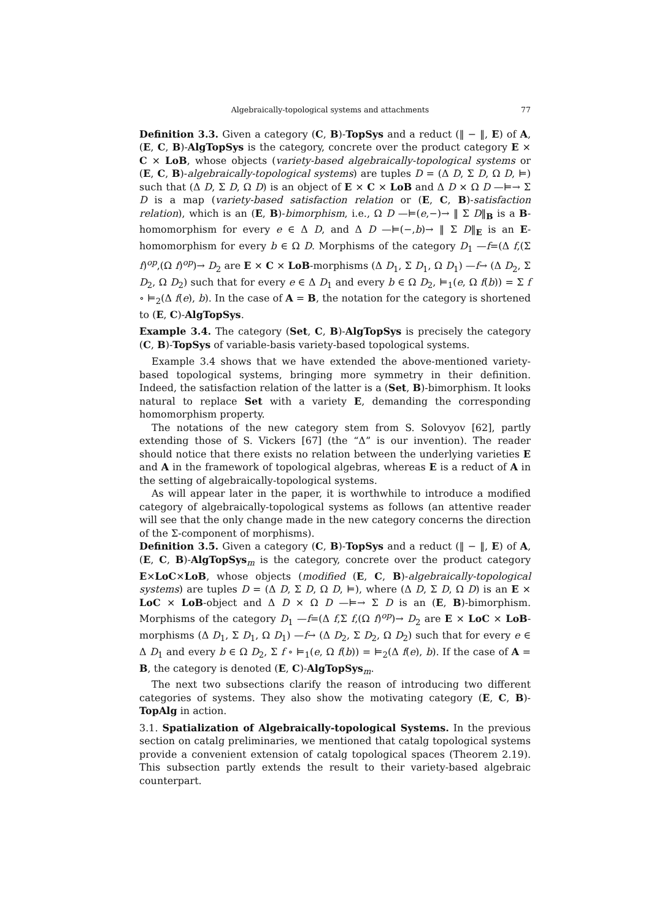Algebraically-topological systems and attachments 77
Definition 3.3. Given a category (C, B)-TopSys and a reduct (‖ − ‖, E) of A, (E, C, B)-AlgTopSys is the category, concrete over the product category E × C × LoB, whose objects (variety-based algebraically-topological systems or (E, C, B)-algebraically-topological systems) are tuples D = (Δ D, Σ D, Ω D, ⊨) such that (Δ D, Σ D, Ω D) is an object of E × C × LoB and Δ D × Ω D —⊨→ Σ D is a map (variety-based satisfaction relation or (E, C, B)-satisfaction relation), which is an (E, B)-bimorphism, i.e., Ω D —⊨(e,−)→ ‖ Σ D‖<sub>B</sub> is a B-homomorphism for every e ∈ Δ D, and Δ D —⊨(−,b)→ ‖ Σ D‖<sub>E</sub> is an E-homomorphism for every b ∈ Ω D. Morphisms of the category D<sub>1</sub> —f=(Δ f,(Σ f)<sup>op</sup>,(Ω f)<sup>op</sup>)→ D<sub>2</sub> are E × C × LoB-morphisms (Δ D<sub>1</sub>, Σ D<sub>1</sub>, Ω D<sub>1</sub>) —f→ (Δ D<sub>2</sub>, Σ D<sub>2</sub>, Ω D<sub>2</sub>) such that for every e ∈ Δ D<sub>1</sub> and every b ∈ Ω D<sub>2</sub>, ⊨<sub>1</sub>(e, Ω f(b)) = Σ f ∘ ⊨<sub>2</sub>(Δ f(e), b). In the case of A = B, the notation for the category is shortened to (E, C)-AlgTopSys.
Example 3.4. The category (Set, C, B)-AlgTopSys is precisely the category (C, B)-TopSys of variable-basis variety-based topological systems.
Example 3.4 shows that we have extended the above-mentioned variety-based topological systems, bringing more symmetry in their definition. Indeed, the satisfaction relation of the latter is a (Set, B)-bimorphism. It looks natural to replace Set with a variety E, demanding the corresponding homomorphism property.
The notations of the new category stem from S. Solovyov [62], partly extending those of S. Vickers [67] (the “Δ” is our invention). The reader should notice that there exists no relation between the underlying varieties E and A in the framework of topological algebras, whereas E is a reduct of A in the setting of algebraically-topological systems.
As will appear later in the paper, it is worthwhile to introduce a modified category of algebraically-topological systems as follows (an attentive reader will see that the only change made in the new category concerns the direction of the Σ-component of morphisms).
Definition 3.5. Given a category (C, B)-TopSys and a reduct (‖ − ‖, E) of A, (E, C, B)-AlgTopSys<sub>m</sub> is the category, concrete over the product category E×LoC×LoB, whose objects (modified (E, C, B)-algebraically-topological systems) are tuples D = (Δ D, Σ D, Ω D, ⊨), where (Δ D, Σ D, Ω D) is an E × LoC × LoB-object and Δ D × Ω D —⊨→ Σ D is an (E, B)-bimorphism. Morphisms of the category D<sub>1</sub> —f=(Δ f,Σ f,(Ω f)<sup>op</sup>)→ D<sub>2</sub> are E × LoC × LoB-morphisms (Δ D<sub>1</sub>, Σ D<sub>1</sub>, Ω D<sub>1</sub>) —f→ (Δ D<sub>2</sub>, Σ D<sub>2</sub>, Ω D<sub>2</sub>) such that for every e ∈ Δ D<sub>1</sub> and every b ∈ Ω D<sub>2</sub>, Σ f ∘ ⊨<sub>1</sub>(e, Ω f(b)) = ⊨<sub>2</sub>(Δ f(e), b). If the case of A = B, the category is denoted (E, C)-AlgTopSys<sub>m</sub>.
The next two subsections clarify the reason of introducing two different categories of systems. They also show the motivating category (E, C, B)-TopAlg in action.
3.1. Spatialization of Algebraically-topological Systems. In the previous section on catalg preliminaries, we mentioned that catalg topological systems provide a convenient extension of catalg topological spaces (Theorem 2.19). This subsection partly extends the result to their variety-based algebraic counterpart.